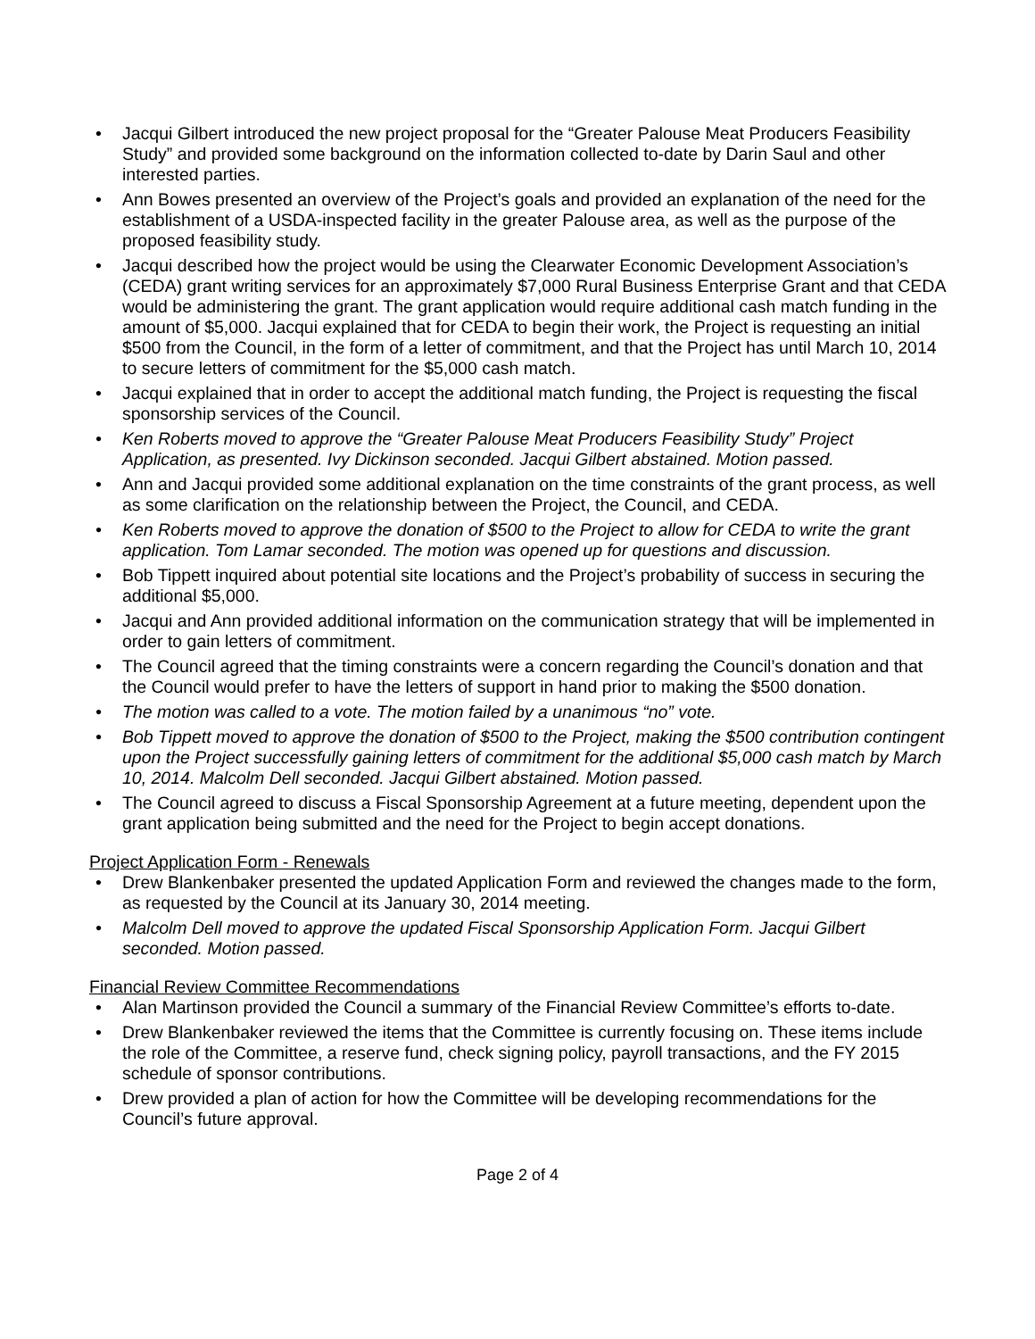• Jacqui Gilbert introduced the new project proposal for the “Greater Palouse Meat Producers Feasibility Study” and provided some background on the information collected to-date by Darin Saul and other interested parties.
• Ann Bowes presented an overview of the Project’s goals and provided an explanation of the need for the establishment of a USDA-inspected facility in the greater Palouse area, as well as the purpose of the proposed feasibility study.
• Jacqui described how the project would be using the Clearwater Economic Development Association’s (CEDA) grant writing services for an approximately $7,000 Rural Business Enterprise Grant and that CEDA would be administering the grant. The grant application would require additional cash match funding in the amount of $5,000. Jacqui explained that for CEDA to begin their work, the Project is requesting an initial $500 from the Council, in the form of a letter of commitment, and that the Project has until March 10, 2014 to secure letters of commitment for the $5,000 cash match.
• Jacqui explained that in order to accept the additional match funding, the Project is requesting the fiscal sponsorship services of the Council.
• Ken Roberts moved to approve the “Greater Palouse Meat Producers Feasibility Study” Project Application, as presented. Ivy Dickinson seconded. Jacqui Gilbert abstained. Motion passed.
• Ann and Jacqui provided some additional explanation on the time constraints of the grant process, as well as some clarification on the relationship between the Project, the Council, and CEDA.
• Ken Roberts moved to approve the donation of $500 to the Project to allow for CEDA to write the grant application. Tom Lamar seconded. The motion was opened up for questions and discussion.
• Bob Tippett inquired about potential site locations and the Project’s probability of success in securing the additional $5,000.
• Jacqui and Ann provided additional information on the communication strategy that will be implemented in order to gain letters of commitment.
• The Council agreed that the timing constraints were a concern regarding the Council’s donation and that the Council would prefer to have the letters of support in hand prior to making the $500 donation.
• The motion was called to a vote. The motion failed by a unanimous “no” vote.
• Bob Tippett moved to approve the donation of $500 to the Project, making the $500 contribution contingent upon the Project successfully gaining letters of commitment for the additional $5,000 cash match by March 10, 2014. Malcolm Dell seconded. Jacqui Gilbert abstained. Motion passed.
• The Council agreed to discuss a Fiscal Sponsorship Agreement at a future meeting, dependent upon the grant application being submitted and the need for the Project to begin accept donations.
Project Application Form - Renewals
• Drew Blankenbaker presented the updated Application Form and reviewed the changes made to the form, as requested by the Council at its January 30, 2014 meeting.
• Malcolm Dell moved to approve the updated Fiscal Sponsorship Application Form. Jacqui Gilbert seconded. Motion passed.
Financial Review Committee Recommendations
• Alan Martinson provided the Council a summary of the Financial Review Committee’s efforts to-date.
• Drew Blankenbaker reviewed the items that the Committee is currently focusing on. These items include the role of the Committee, a reserve fund, check signing policy, payroll transactions, and the FY 2015 schedule of sponsor contributions.
• Drew provided a plan of action for how the Committee will be developing recommendations for the Council’s future approval.
Page 2 of 4